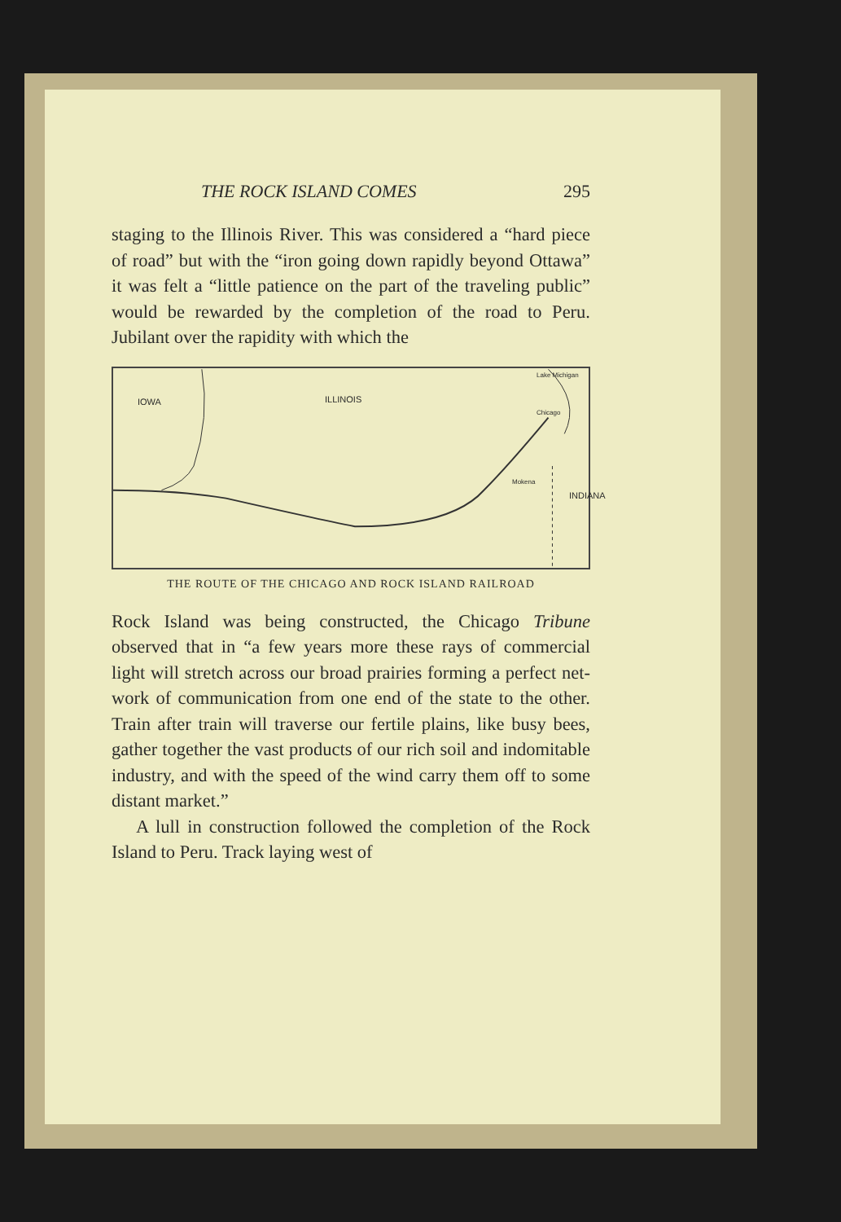THE ROCK ISLAND COMES 295
staging to the Illinois River. This was considered a “hard piece of road” but with the “iron going down rapidly beyond Ottawa” it was felt a “little patience on the part of the traveling public” would be rewarded by the completion of the road to Peru. Jubilant over the rapidity with which the
IOWA ILLINOIS
Lake Michigan
Chicago
Mokena
INDIANA
THE ROUTE OF THE CHICAGO AND ROCK ISLAND RAILROAD
Rock Island was being constructed, the Chicago Tribune observed that in “a few years more these rays of commercial light will stretch across our broad prairies forming a perfect net-work of communication from one end of the state to the other. Train after train will traverse our fertile plains, like busy bees, gather together the vast products of our rich soil and indomitable industry, and with the speed of the wind carry them off to some distant market.”
A lull in construction followed the completion of the Rock Island to Peru. Track laying west of